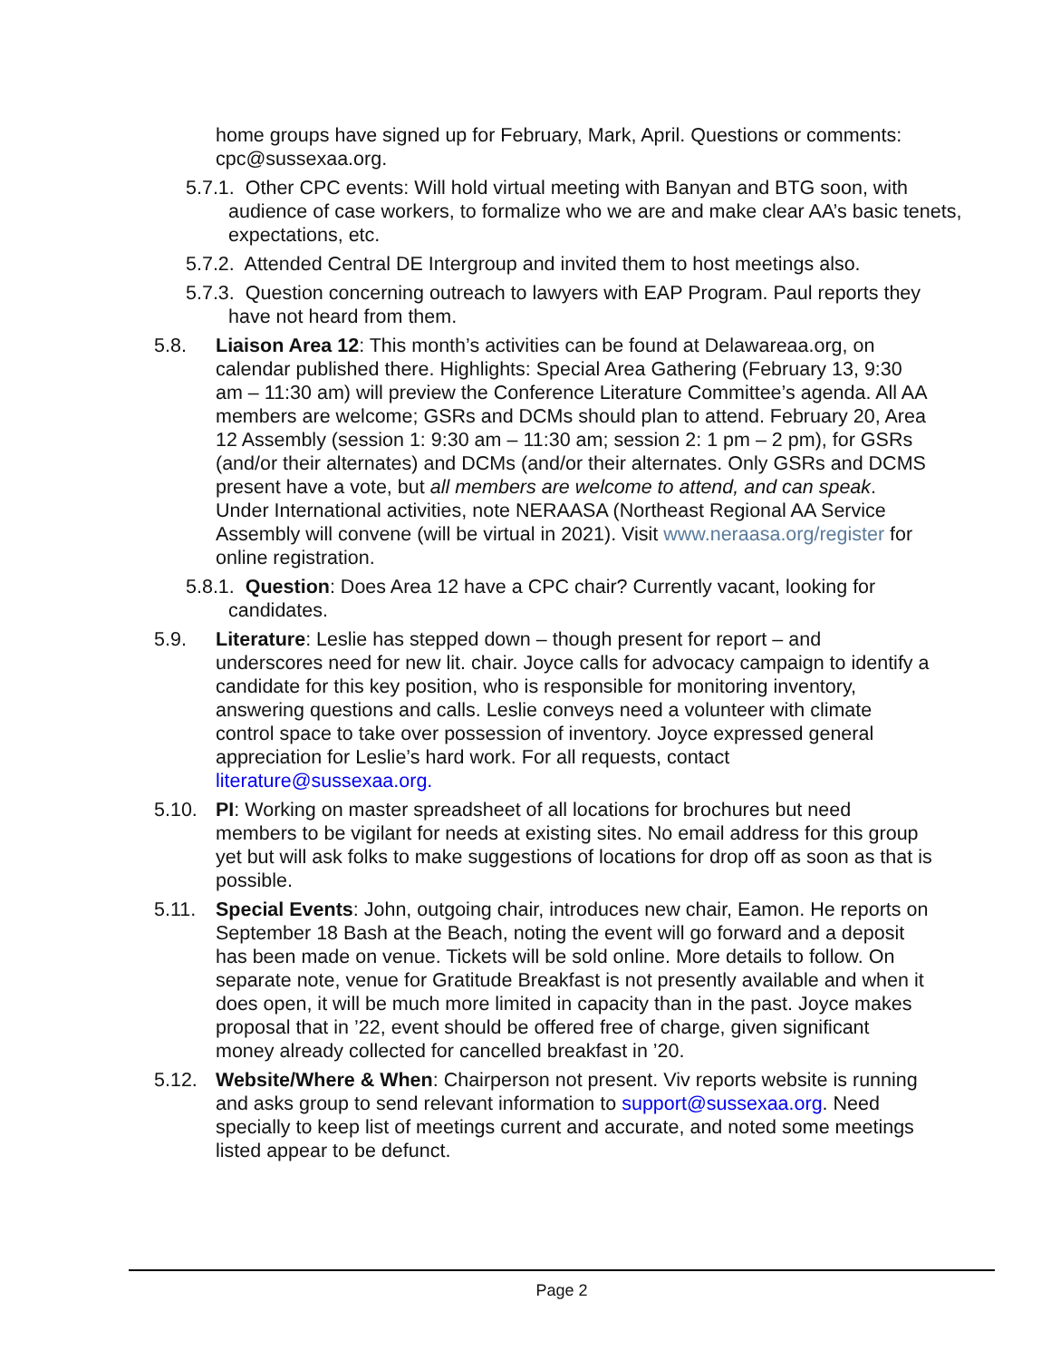home groups have signed up for February, Mark, April. Questions or comments: cpc@sussexaa.org.
5.7.1. Other CPC events: Will hold virtual meeting with Banyan and BTG soon, with audience of case workers, to formalize who we are and make clear AA’s basic tenets, expectations, etc.
5.7.2. Attended Central DE Intergroup and invited them to host meetings also.
5.7.3. Question concerning outreach to lawyers with EAP Program. Paul reports they have not heard from them.
5.8. Liaison Area 12: This month’s activities can be found at Delawareaa.org, on calendar published there. Highlights: Special Area Gathering (February 13, 9:30 am – 11:30 am) will preview the Conference Literature Committee’s agenda. All AA members are welcome; GSRs and DCMs should plan to attend. February 20, Area 12 Assembly (session 1: 9:30 am – 11:30 am; session 2: 1 pm – 2 pm), for GSRs (and/or their alternates) and DCMs (and/or their alternates. Only GSRs and DCMS present have a vote, but all members are welcome to attend, and can speak. Under International activities, note NERAASA (Northeast Regional AA Service Assembly will convene (will be virtual in 2021). Visit www.neraasa.org/register for online registration.
5.8.1. Question: Does Area 12 have a CPC chair? Currently vacant, looking for candidates.
5.9. Literature: Leslie has stepped down – though present for report – and underscores need for new lit. chair. Joyce calls for advocacy campaign to identify a candidate for this key position, who is responsible for monitoring inventory, answering questions and calls. Leslie conveys need a volunteer with climate control space to take over possession of inventory. Joyce expressed general appreciation for Leslie’s hard work. For all requests, contact literature@sussexaa.org.
5.10. PI: Working on master spreadsheet of all locations for brochures but need members to be vigilant for needs at existing sites. No email address for this group yet but will ask folks to make suggestions of locations for drop off as soon as that is possible.
5.11. Special Events: John, outgoing chair, introduces new chair, Eamon. He reports on September 18 Bash at the Beach, noting the event will go forward and a deposit has been made on venue. Tickets will be sold online. More details to follow. On separate note, venue for Gratitude Breakfast is not presently available and when it does open, it will be much more limited in capacity than in the past. Joyce makes proposal that in ’22, event should be offered free of charge, given significant money already collected for cancelled breakfast in ’20.
5.12. Website/Where & When: Chairperson not present. Viv reports website is running and asks group to send relevant information to support@sussexaa.org. Need specially to keep list of meetings current and accurate, and noted some meetings listed appear to be defunct.
Page 2